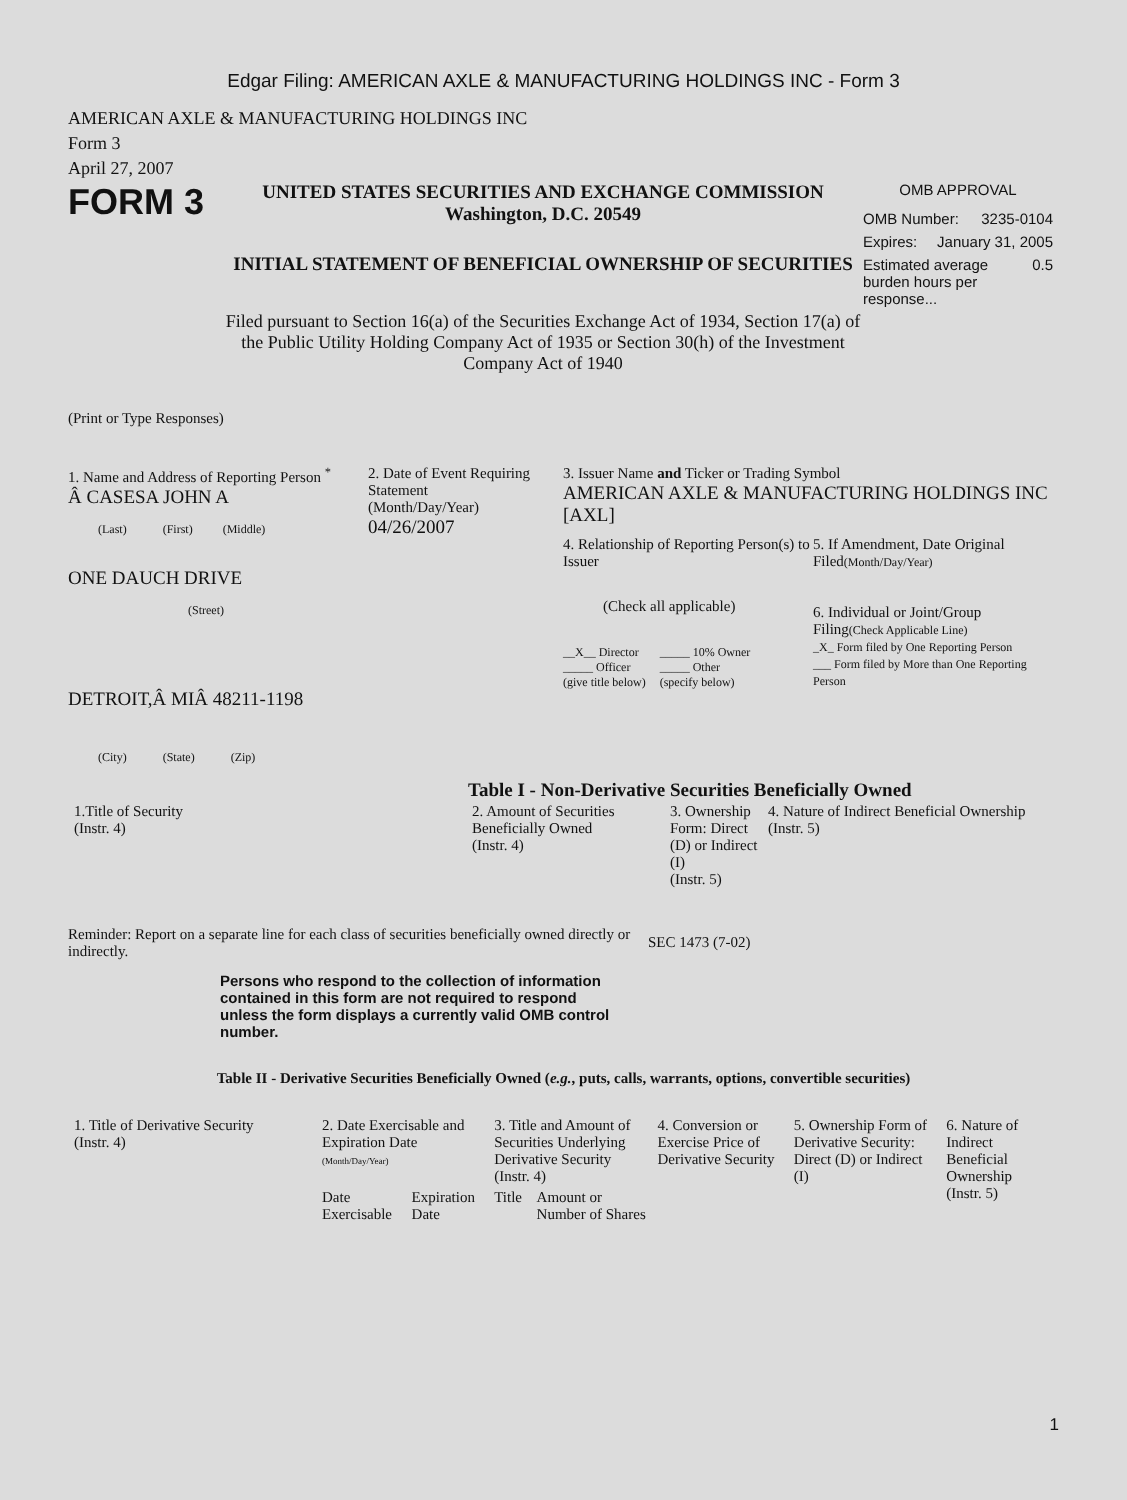Edgar Filing: AMERICAN AXLE & MANUFACTURING HOLDINGS INC - Form 3
AMERICAN AXLE & MANUFACTURING HOLDINGS INC
Form 3
April 27, 2007
FORM 3
UNITED STATES SECURITIES AND EXCHANGE COMMISSION
Washington, D.C. 20549
INITIAL STATEMENT OF BENEFICIAL OWNERSHIP OF SECURITIES
Filed pursuant to Section 16(a) of the Securities Exchange Act of 1934, Section 17(a) of the Public Utility Holding Company Act of 1935 or Section 30(h) of the Investment Company Act of 1940
OMB APPROVAL
OMB Number: 3235-0104
Expires: January 31, 2005
Estimated average burden hours per response... 0.5
(Print or Type Responses)
1. Name and Address of Reporting Person <sup>*</sup>
Â CASESA JOHN A
(Last) (First) (Middle)
ONE DAUCH DRIVE
(Street)
DETROIT,Â MIÂ 48211-1198
(City) (State) (Zip)
2. Date of Event Requiring Statement
(Month/Day/Year)
04/26/2007
3. Issuer Name and Ticker or Trading Symbol
AMERICAN AXLE & MANUFACTURING HOLDINGS INC [AXL]
4. Relationship of Reporting Person(s) to Issuer
(Check all applicable)
__X__ Director
_____ Officer
(give title below)
_____ 10% Owner
_____ Other
(specify below)
5. If Amendment, Date Original Filed(Month/Day/Year)
6. Individual or Joint/Group Filing(Check Applicable Line)
_X_ Form filed by One Reporting Person
___ Form filed by More than One Reporting Person
Table I - Non-Derivative Securities Beneficially Owned
| 1.Title of Security (Instr. 4) | 2. Amount of Securities Beneficially Owned (Instr. 4) | 3. Ownership Form: Direct (D) or Indirect (I) (Instr. 5) | 4. Nature of Indirect Beneficial Ownership (Instr. 5) |
| --- | --- | --- | --- |
Reminder: Report on a separate line for each class of securities beneficially owned directly or indirectly.
SEC 1473 (7-02)
Persons who respond to the collection of information contained in this form are not required to respond unless the form displays a currently valid OMB control number.
Table II - Derivative Securities Beneficially Owned (e.g., puts, calls, warrants, options, convertible securities)
| 1. Title of Derivative Security (Instr. 4) | 2. Date Exercisable and Expiration Date (Month/Day/Year) | | 3. Title and Amount of Securities Underlying Derivative Security (Instr. 4) | | 4. Conversion or Exercise Price of Derivative Security | 5. Ownership Form of Derivative Security: Direct (D) or Indirect (I) | 6. Nature of Indirect Beneficial Ownership (Instr. 5) |
| --- | --- | --- | --- | --- | --- | --- | --- |
| | Date Exercisable | Expiration Date | Title | Amount or Number of Shares | | | |
1